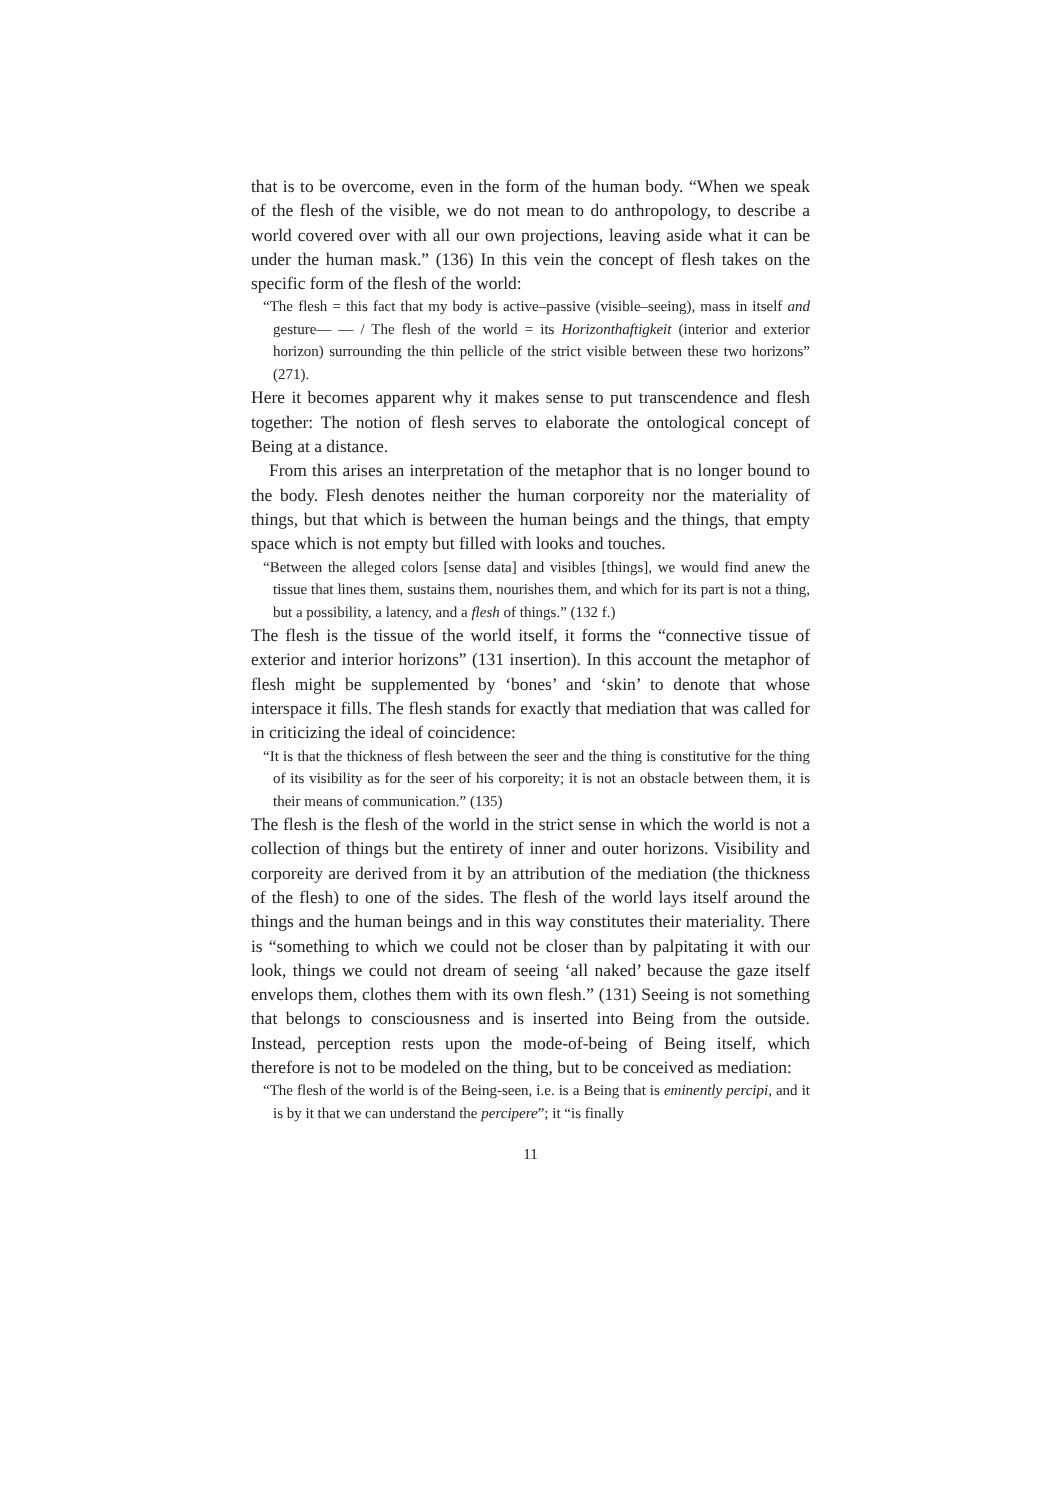that is to be overcome, even in the form of the human body. “When we speak of the flesh of the visible, we do not mean to do anthropology, to describe a world covered over with all our own projections, leaving aside what it can be under the human mask.” (136) In this vein the concept of flesh takes on the specific form of the flesh of the world:
“The flesh = this fact that my body is active–passive (visible–seeing), mass in itself and gesture— — / The flesh of the world = its Horizonthaftigkeit (interior and exterior horizon) surrounding the thin pellicle of the strict visible between these two horizons” (271).
Here it becomes apparent why it makes sense to put transcendence and flesh together: The notion of flesh serves to elaborate the ontological concept of Being at a distance.
From this arises an interpretation of the metaphor that is no longer bound to the body. Flesh denotes neither the human corporeity nor the materiality of things, but that which is between the human beings and the things, that empty space which is not empty but filled with looks and touches.
“Between the alleged colors [sense data] and visibles [things], we would find anew the tissue that lines them, sustains them, nourishes them, and which for its part is not a thing, but a possibility, a latency, and a flesh of things.” (132 f.)
The flesh is the tissue of the world itself, it forms the “connective tissue of exterior and interior horizons” (131 insertion). In this account the metaphor of flesh might be supplemented by ‘bones’ and ‘skin’ to denote that whose interspace it fills. The flesh stands for exactly that mediation that was called for in criticizing the ideal of coincidence:
“It is that the thickness of flesh between the seer and the thing is constitutive for the thing of its visibility as for the seer of his corporeity; it is not an obstacle between them, it is their means of communication.” (135)
The flesh is the flesh of the world in the strict sense in which the world is not a collection of things but the entirety of inner and outer horizons. Visibility and corporeity are derived from it by an attribution of the mediation (the thickness of the flesh) to one of the sides. The flesh of the world lays itself around the things and the human beings and in this way constitutes their materiality. There is “something to which we could not be closer than by palpitating it with our look, things we could not dream of seeing ‘all naked’ because the gaze itself envelops them, clothes them with its own flesh.” (131) Seeing is not something that belongs to consciousness and is inserted into Being from the outside. Instead, perception rests upon the mode-of-being of Being itself, which therefore is not to be modeled on the thing, but to be conceived as mediation:
“The flesh of the world is of the Being-seen, i.e. is a Being that is eminently percipi, and it is by it that we can understand the percipere”; it “is finally
11